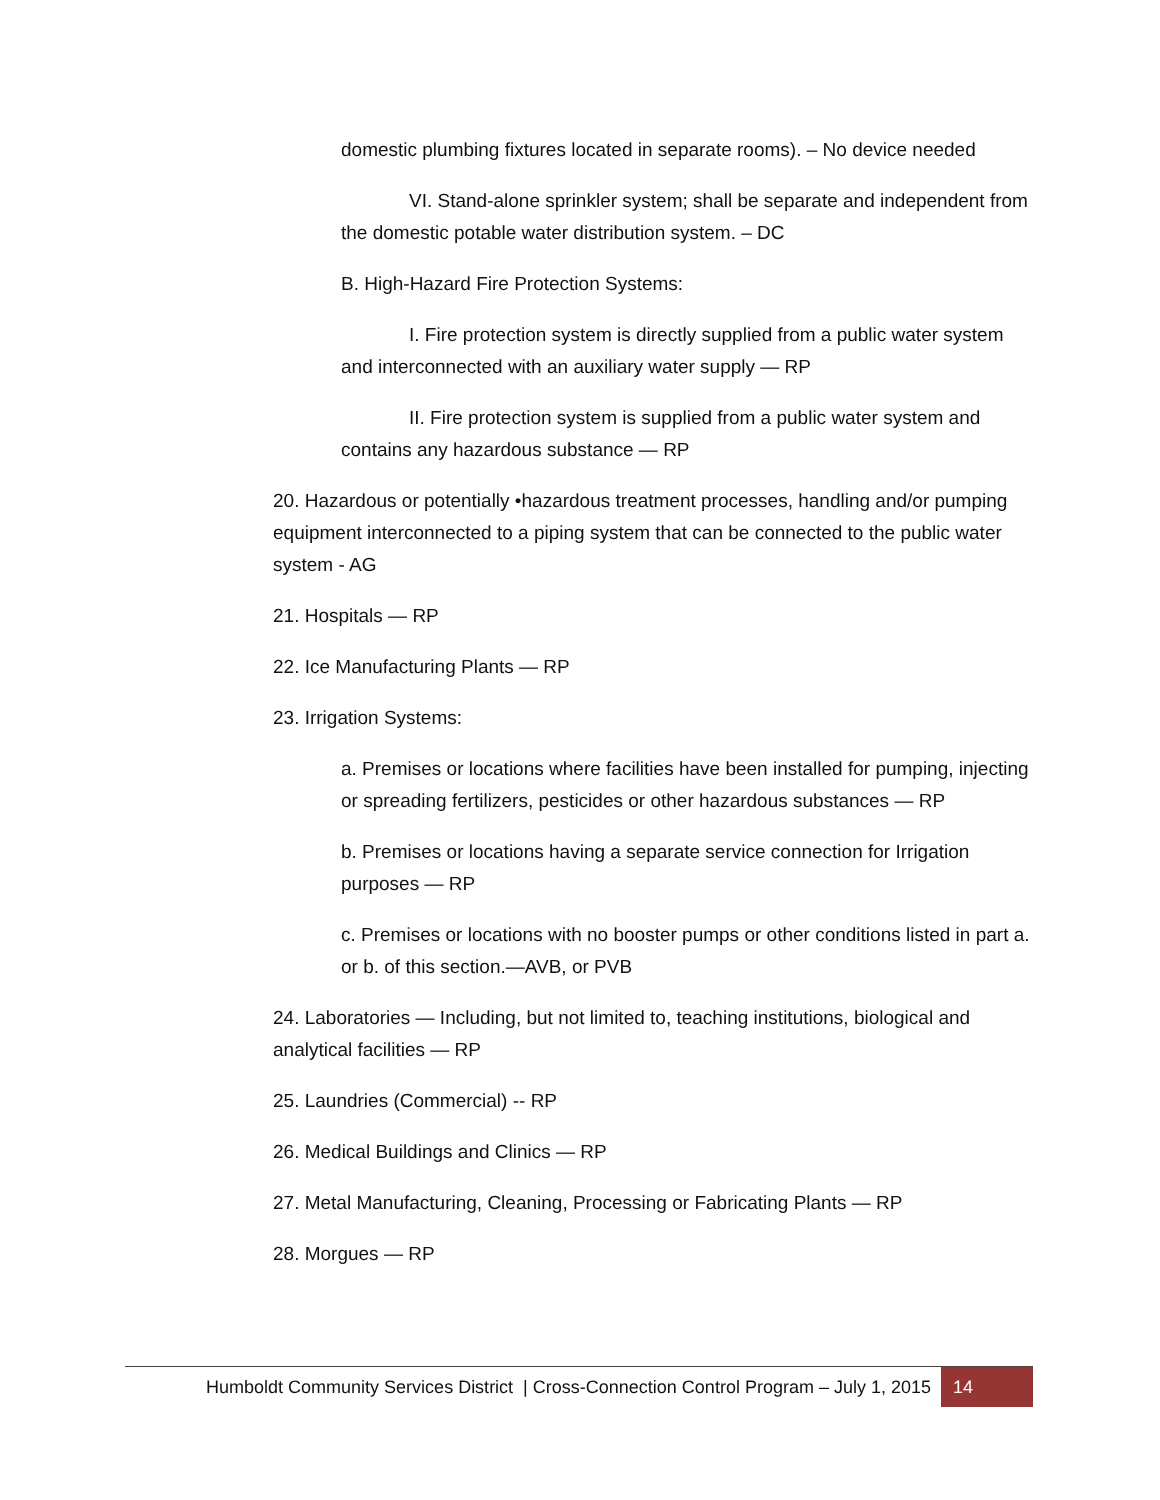domestic plumbing fixtures located in separate rooms). – No device needed
VI. Stand-alone sprinkler system; shall be separate and independent from the domestic potable water distribution system. – DC
B. High-Hazard Fire Protection Systems:
I. Fire protection system is directly supplied from a public water system and interconnected with an auxiliary water supply — RP
II. Fire protection system is supplied from a public water system and contains any hazardous substance — RP
20. Hazardous or potentially •hazardous treatment processes, handling and/or pumping equipment interconnected to a piping system that can be connected to the public water system - AG
21. Hospitals — RP
22. Ice Manufacturing Plants — RP
23. Irrigation Systems:
a. Premises or locations where facilities have been installed for pumping, injecting or spreading fertilizers, pesticides or other hazardous substances — RP
b. Premises or locations having a separate service connection for Irrigation purposes — RP
c. Premises or locations with no booster pumps or other conditions listed in part a. or b. of this section.—AVB, or PVB
24. Laboratories — Including, but not limited to, teaching institutions, biological and analytical facilities — RP
25. Laundries (Commercial) -- RP
26. Medical Buildings and Clinics — RP
27. Metal Manufacturing, Cleaning, Processing or Fabricating Plants — RP
28. Morgues — RP
Humboldt Community Services District | Cross-Connection Control Program – July 1, 2015 14